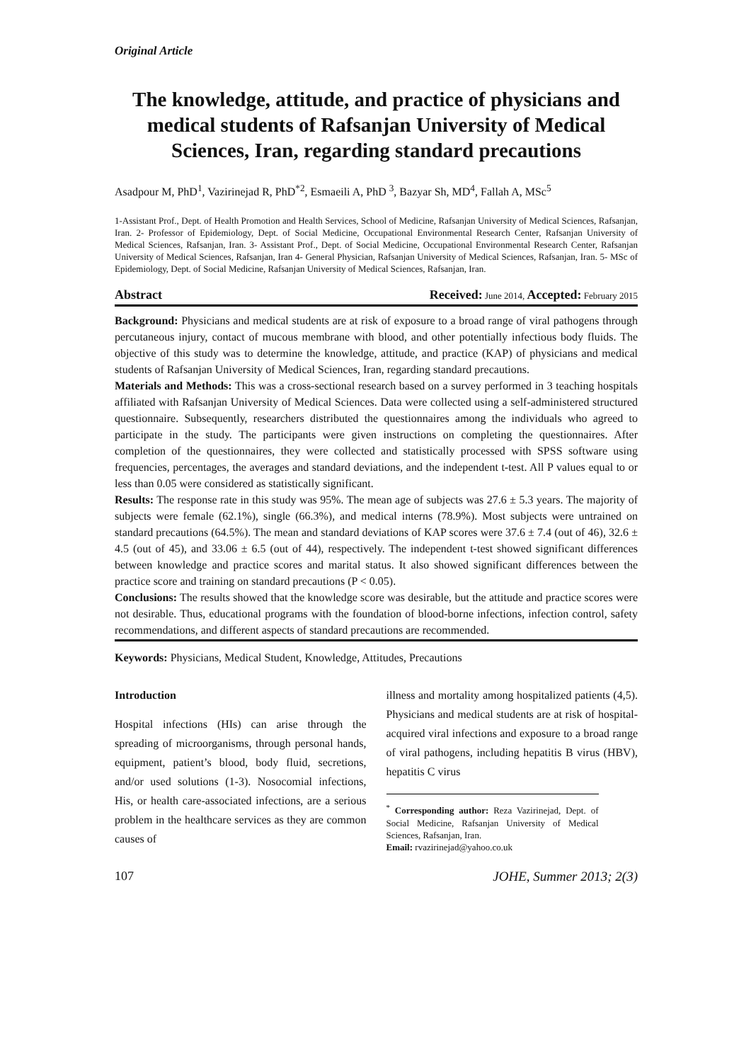Original Article
The knowledge, attitude, and practice of physicians and medical students of Rafsanjan University of Medical Sciences, Iran, regarding standard precautions
Asadpour M, PhD<sup>1</sup>, Vazirinejad R, PhD<sup>*2</sup>, Esmaeili A, PhD <sup>3</sup>, Bazyar Sh, MD<sup>4</sup>, Fallah A, MSc<sup>5</sup>
1-Assistant Prof., Dept. of Health Promotion and Health Services, School of Medicine, Rafsanjan University of Medical Sciences, Rafsanjan, Iran. 2- Professor of Epidemiology, Dept. of Social Medicine, Occupational Environmental Research Center, Rafsanjan University of Medical Sciences, Rafsanjan, Iran. 3- Assistant Prof., Dept. of Social Medicine, Occupational Environmental Research Center, Rafsanjan University of Medical Sciences, Rafsanjan, Iran 4- General Physician, Rafsanjan University of Medical Sciences, Rafsanjan, Iran. 5- MSc of Epidemiology, Dept. of Social Medicine, Rafsanjan University of Medical Sciences, Rafsanjan, Iran.
Abstract Received: June 2014, Accepted: February 2015
Background: Physicians and medical students are at risk of exposure to a broad range of viral pathogens through percutaneous injury, contact of mucous membrane with blood, and other potentially infectious body fluids. The objective of this study was to determine the knowledge, attitude, and practice (KAP) of physicians and medical students of Rafsanjan University of Medical Sciences, Iran, regarding standard precautions.
Materials and Methods: This was a cross-sectional research based on a survey performed in 3 teaching hospitals affiliated with Rafsanjan University of Medical Sciences. Data were collected using a self-administered structured questionnaire. Subsequently, researchers distributed the questionnaires among the individuals who agreed to participate in the study. The participants were given instructions on completing the questionnaires. After completion of the questionnaires, they were collected and statistically processed with SPSS software using frequencies, percentages, the averages and standard deviations, and the independent t-test. All P values equal to or less than 0.05 were considered as statistically significant.
Results: The response rate in this study was 95%. The mean age of subjects was 27.6 ± 5.3 years. The majority of subjects were female (62.1%), single (66.3%), and medical interns (78.9%). Most subjects were untrained on standard precautions (64.5%). The mean and standard deviations of KAP scores were 37.6 ± 7.4 (out of 46), 32.6 ± 4.5 (out of 45), and 33.06 ± 6.5 (out of 44), respectively. The independent t-test showed significant differences between knowledge and practice scores and marital status. It also showed significant differences between the practice score and training on standard precautions (P < 0.05).
Conclusions: The results showed that the knowledge score was desirable, but the attitude and practice scores were not desirable. Thus, educational programs with the foundation of blood-borne infections, infection control, safety recommendations, and different aspects of standard precautions are recommended.
Keywords: Physicians, Medical Student, Knowledge, Attitudes, Precautions
Introduction
Hospital infections (HIs) can arise through the spreading of microorganisms, through personal hands, equipment, patient’s blood, body fluid, secretions, and/or used solutions (1-3). Nosocomial infections, His, or health care-associated infections, are a serious problem in the healthcare services as they are common causes of
illness and mortality among hospitalized patients (4,5). Physicians and medical students are at risk of hospital-acquired viral infections and exposure to a broad range of viral pathogens, including hepatitis B virus (HBV), hepatitis C virus
<sup>*</sup> Corresponding author: Reza Vazirinejad, Dept. of Social Medicine, Rafsanjan University of Medical Sciences, Rafsanjan, Iran.
Email: rvazirinejad@yahoo.co.uk
107 JOHE, Summer 2013; 2(3)